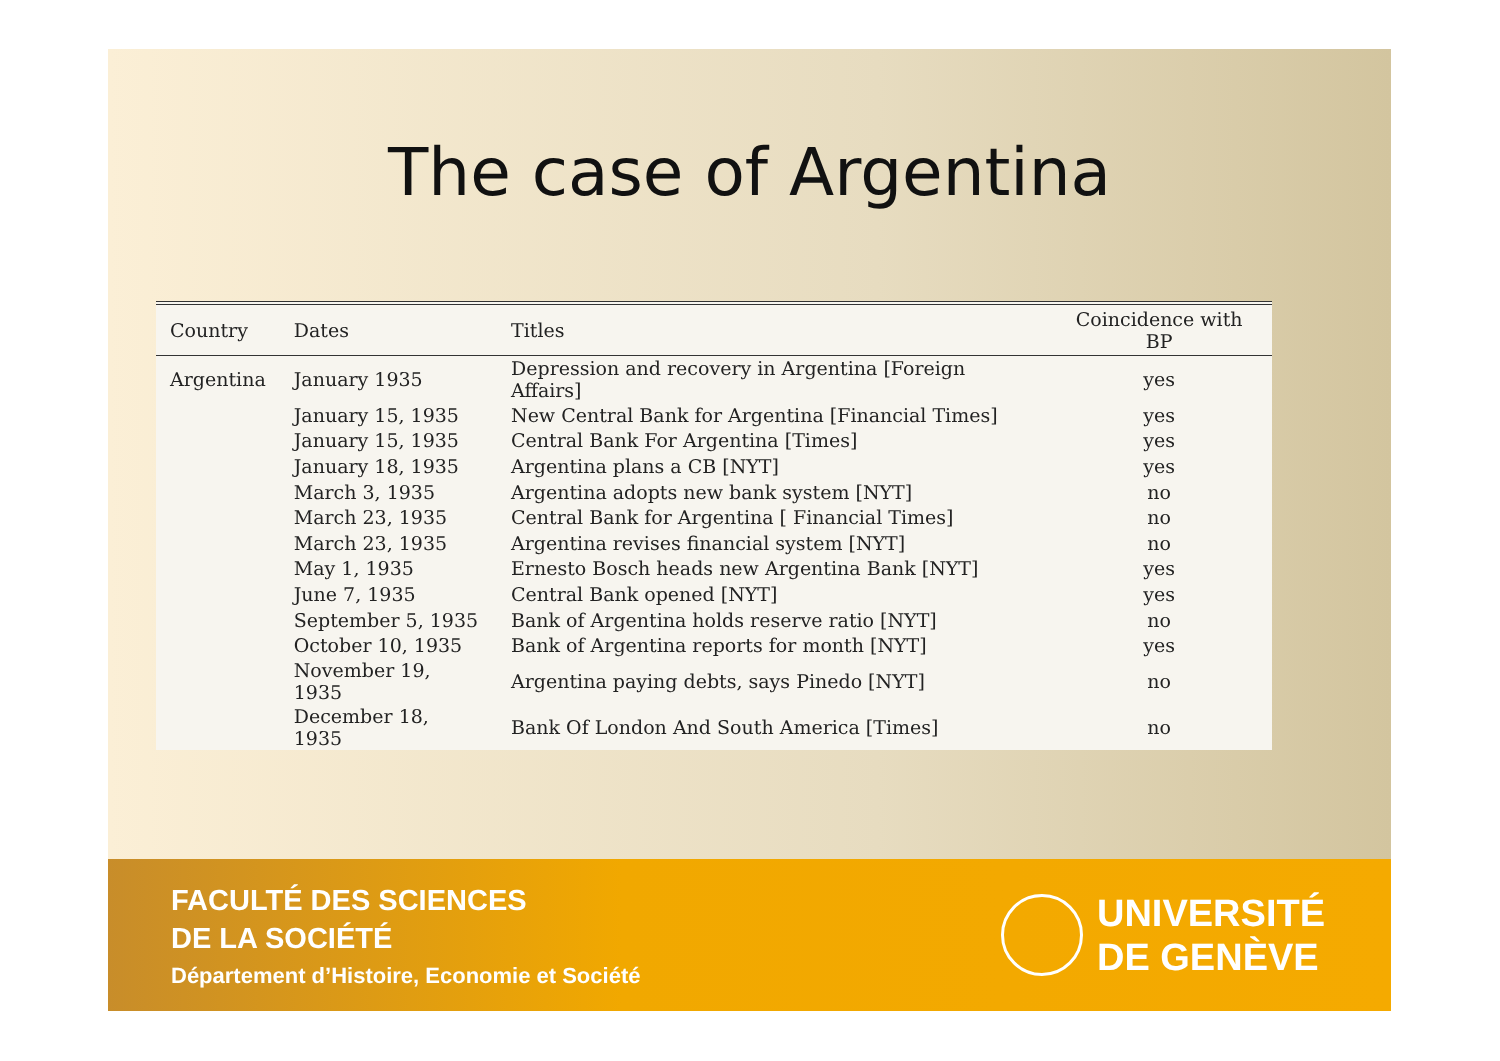The case of Argentina
| Country | Dates | Titles | Coincidence with BP |
| --- | --- | --- | --- |
| Argentina | January 1935 | Depression and recovery in Argentina [Foreign Affairs] | yes |
| | January 15, 1935 | New Central Bank for Argentina [Financial Times] | yes |
| | January 15, 1935 | Central Bank For Argentina [Times] | yes |
| | January 18, 1935 | Argentina plans a CB [NYT] | yes |
| | March 3, 1935 | Argentina adopts new bank system [NYT] | no |
| | March 23, 1935 | Central Bank for Argentina [ Financial Times] | no |
| | March 23, 1935 | Argentina revises financial system [NYT] | no |
| | May 1, 1935 | Ernesto Bosch heads new Argentina Bank [NYT] | yes |
| | June 7, 1935 | Central Bank opened [NYT] | yes |
| | September 5, 1935 | Bank of Argentina holds reserve ratio [NYT] | no |
| | October 10, 1935 | Bank of Argentina reports for month [NYT] | yes |
| | November 19, 1935 | Argentina paying debts, says Pinedo [NYT] | no |
| | December 18, 1935 | Bank Of London And South America [Times] | no |
FACULTÉ DES SCIENCES
DE LA SOCIÉTÉ
Département d’Histoire, Economie et Société
UNIVERSITÉ
DE GENÈVE